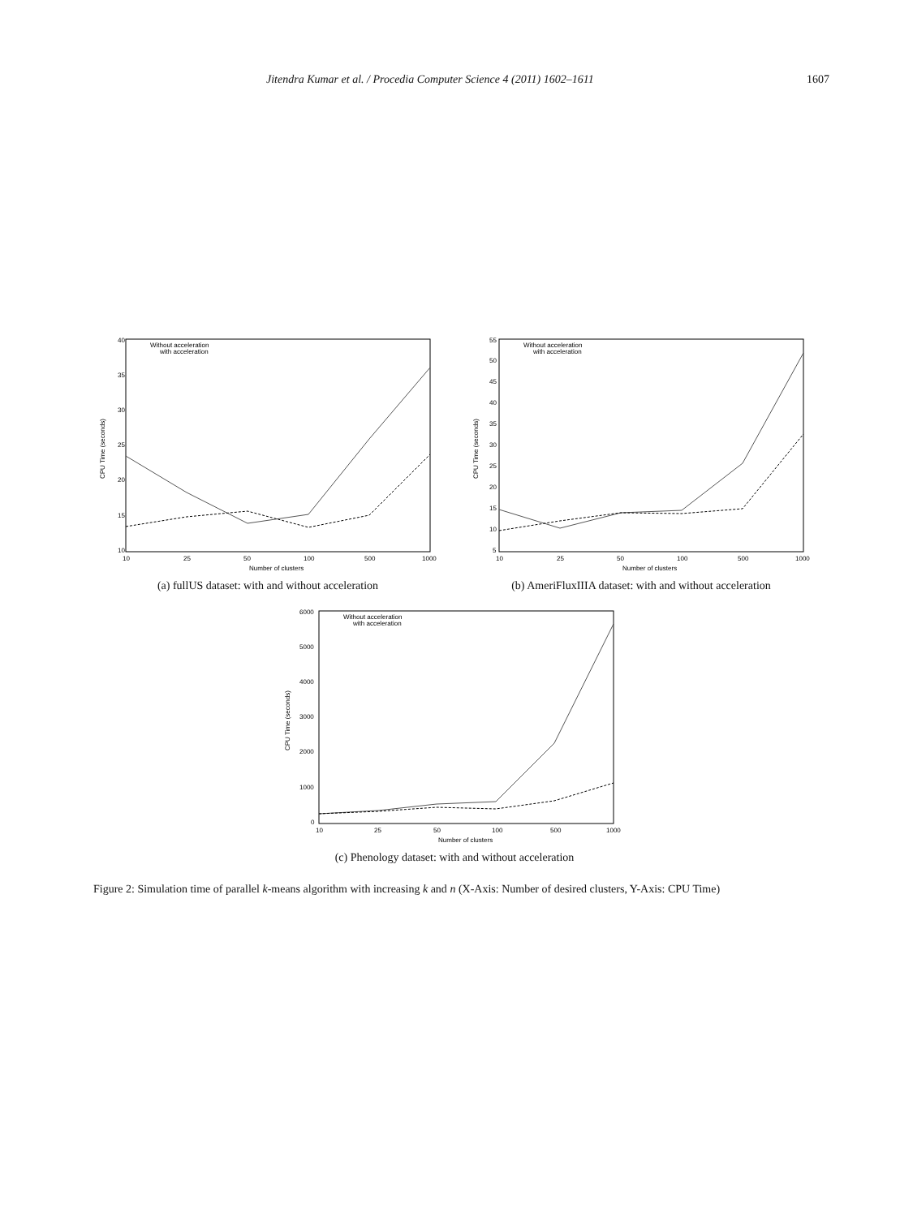Jitendra Kumar et al. / Procedia Computer Science 4 (2011) 1602–1611 1607
40
35
30
25
20
15
10
10
25
50
100
500
1000
Number of clusters
CPU Time (seconds)
Without acceleration
with acceleration
(a) fullUS dataset: with and without acceleration
55
50
45
40
35
30
25
20
15
10
5
10
25
50
100
500
1000
Number of clusters
CPU Time (seconds)
Without acceleration
with acceleration
(b) AmeriFluxIIIA dataset: with and without acceleration
6000
5000
4000
3000
2000
1000
0
10
25
50
100
500
1000
Number of clusters
CPU Time (seconds)
Without acceleration
with acceleration
(c) Phenology dataset: with and without acceleration
Figure 2: Simulation time of parallel k-means algorithm with increasing k and n (X-Axis: Number of desired clusters, Y-Axis: CPU Time)